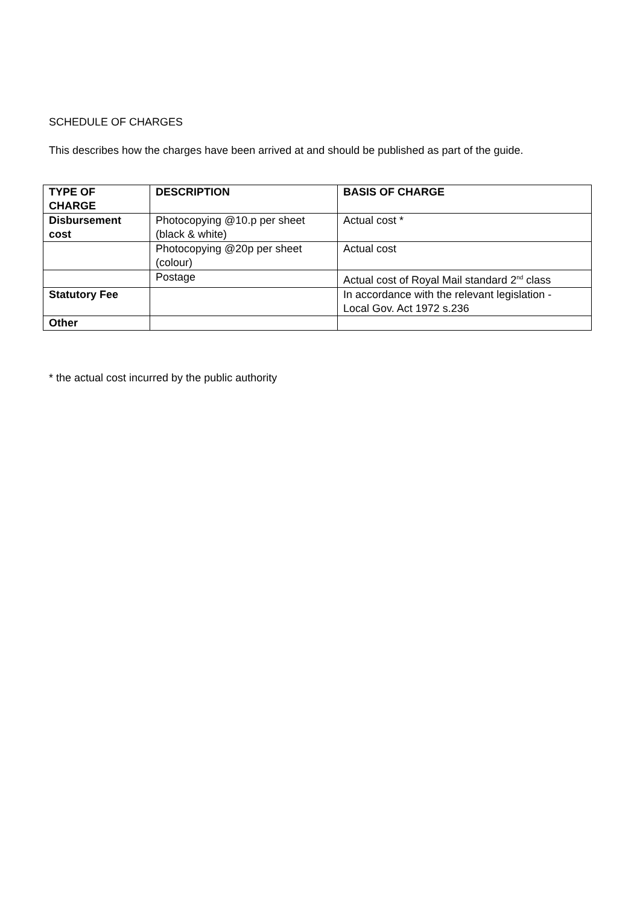SCHEDULE OF CHARGES
This describes how the charges have been arrived at and should be published as part of the guide.
| TYPE OF CHARGE | DESCRIPTION | BASIS OF CHARGE |
| --- | --- | --- |
| Disbursement cost | Photocopying @10.p per sheet (black & white) | Actual cost * |
| | Photocopying @20p per sheet (colour) | Actual cost |
| | Postage | Actual cost of Royal Mail standard 2<sup>nd</sup> class |
| Statutory Fee | | In accordance with the relevant legislation - Local Gov. Act 1972 s.236 |
| Other | | |
* the actual cost incurred by the public authority